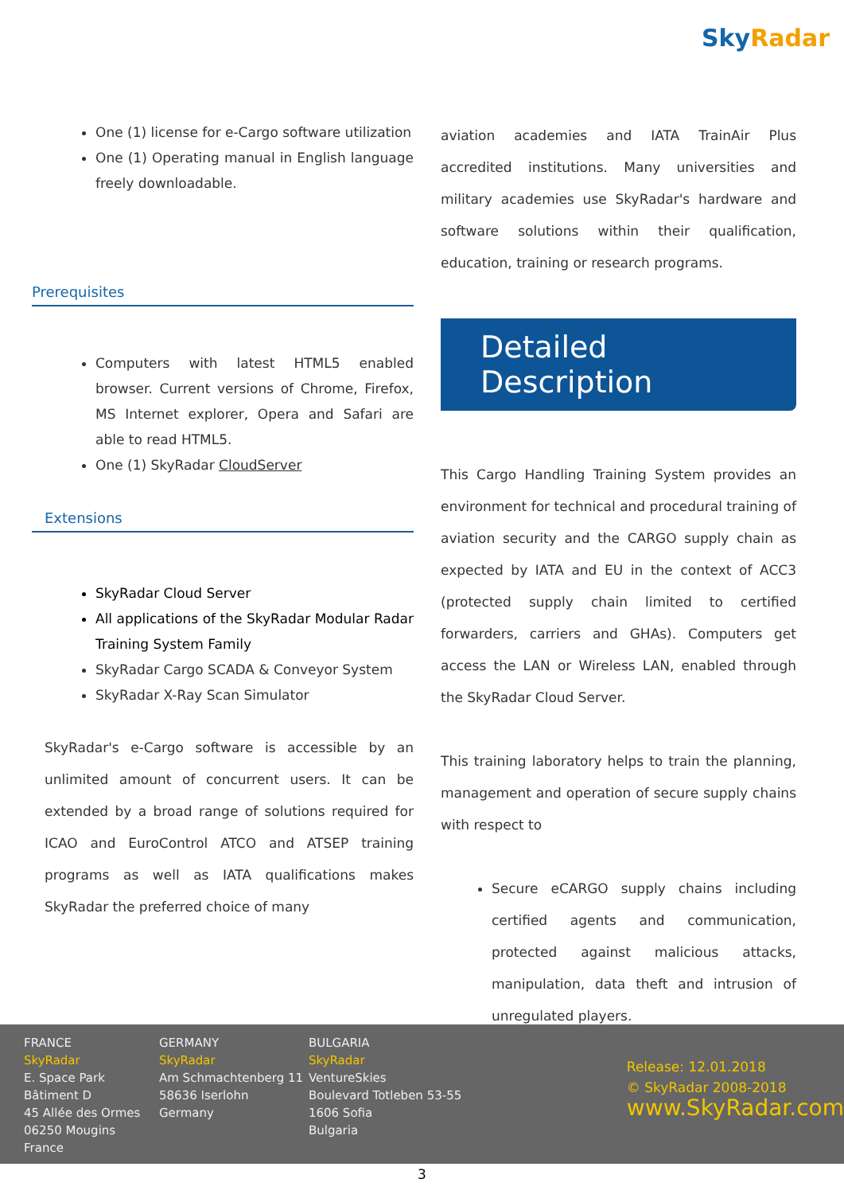Sky Radar
One (1) license for e-Cargo software utilization
One (1) Operating manual in English language freely downloadable.
Prerequisites
Computers with latest HTML5 enabled browser. Current versions of Chrome, Firefox, MS Internet explorer, Opera and Safari are able to read HTML5.
One (1) SkyRadar CloudServer
Extensions
SkyRadar Cloud Server
All applications of the SkyRadar Modular Radar Training System Family
SkyRadar Cargo SCADA & Conveyor System
SkyRadar X-Ray Scan Simulator
SkyRadar's e-Cargo software is accessible by an unlimited amount of concurrent users. It can be extended by a broad range of solutions required for ICAO and EuroControl ATCO and ATSEP training programs as well as IATA qualifications makes SkyRadar the preferred choice of many
aviation academies and IATA TrainAir Plus accredited institutions. Many universities and military academies use SkyRadar's hardware and software solutions within their qualification, education, training or research programs.
Detailed Description
This Cargo Handling Training System provides an environment for technical and procedural training of aviation security and the CARGO supply chain as expected by IATA and EU in the context of ACC3 (protected supply chain limited to certified forwarders, carriers and GHAs). Computers get access the LAN or Wireless LAN, enabled through the SkyRadar Cloud Server.
This training laboratory helps to train the planning, management and operation of secure supply chains with respect to
Secure eCARGO supply chains including certified agents and communication, protected against malicious attacks, manipulation, data theft and intrusion of unregulated players.
FRANCE
SkyRadar
E. Space Park
Bâtiment D
45 Allée des Ormes
06250 Mougins
France
GERMANY
SkyRadar
Am Schmachtenberg 11
58636 Iserlohn
Germany
BULGARIA
SkyRadar
VentureSkies
Boulevard Totleben 53-55
1606 Sofia
Bulgaria
Release: 12.01.2018
© SkyRadar 2008-2018
www.SkyRadar.com
3